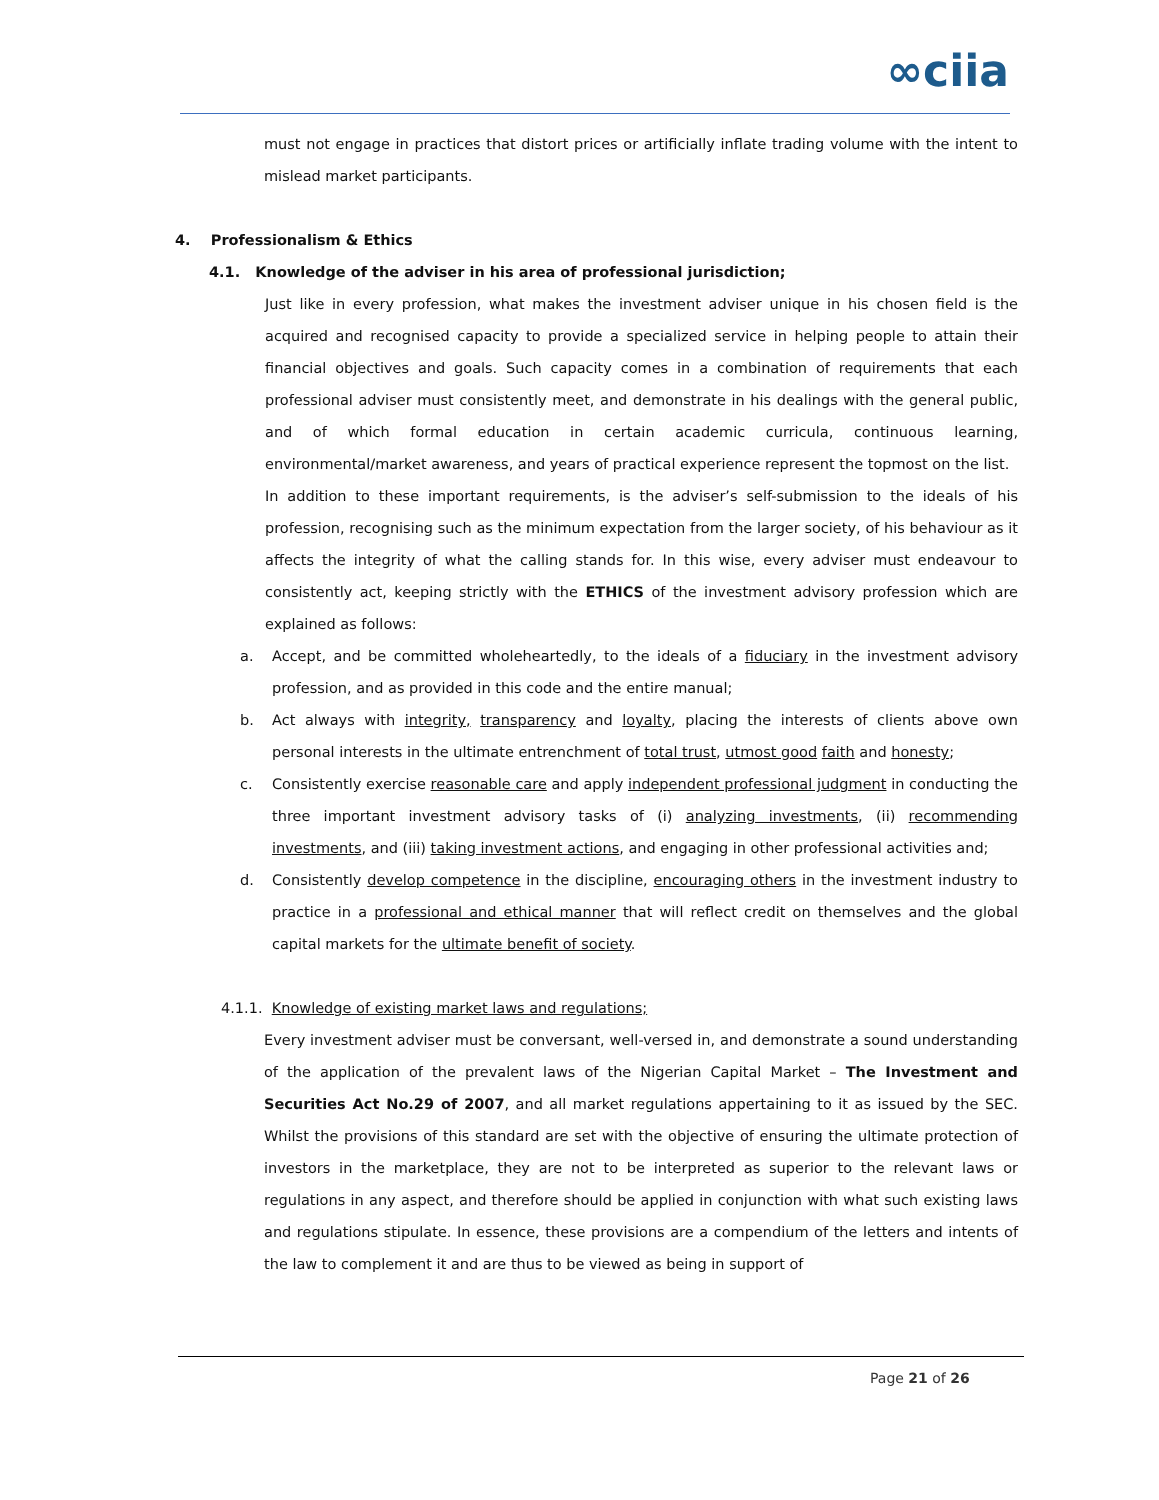∞ciia
must not engage in practices that distort prices or artificially inflate trading volume with the intent to mislead market participants.
4. Professionalism & Ethics
4.1. Knowledge of the adviser in his area of professional jurisdiction;
Just like in every profession, what makes the investment adviser unique in his chosen field is the acquired and recognised capacity to provide a specialized service in helping people to attain their financial objectives and goals. Such capacity comes in a combination of requirements that each professional adviser must consistently meet, and demonstrate in his dealings with the general public, and of which formal education in certain academic curricula, continuous learning, environmental/market awareness, and years of practical experience represent the topmost on the list.
In addition to these important requirements, is the adviser’s self-submission to the ideals of his profession, recognising such as the minimum expectation from the larger society, of his behaviour as it affects the integrity of what the calling stands for. In this wise, every adviser must endeavour to consistently act, keeping strictly with the ETHICS of the investment advisory profession which are explained as follows:
a. Accept, and be committed wholeheartedly, to the ideals of a fiduciary in the investment advisory profession, and as provided in this code and the entire manual;
b. Act always with integrity, transparency and loyalty, placing the interests of clients above own personal interests in the ultimate entrenchment of total trust, utmost good faith and honesty;
c. Consistently exercise reasonable care and apply independent professional judgment in conducting the three important investment advisory tasks of (i) analyzing investments, (ii) recommending investments, and (iii) taking investment actions, and engaging in other professional activities and;
d. Consistently develop competence in the discipline, encouraging others in the investment industry to practice in a professional and ethical manner that will reflect credit on themselves and the global capital markets for the ultimate benefit of society.
4.1.1. Knowledge of existing market laws and regulations;
Every investment adviser must be conversant, well-versed in, and demonstrate a sound understanding of the application of the prevalent laws of the Nigerian Capital Market – The Investment and Securities Act No.29 of 2007, and all market regulations appertaining to it as issued by the SEC. Whilst the provisions of this standard are set with the objective of ensuring the ultimate protection of investors in the marketplace, they are not to be interpreted as superior to the relevant laws or regulations in any aspect, and therefore should be applied in conjunction with what such existing laws and regulations stipulate. In essence, these provisions are a compendium of the letters and intents of the law to complement it and are thus to be viewed as being in support of
Page 21 of 26